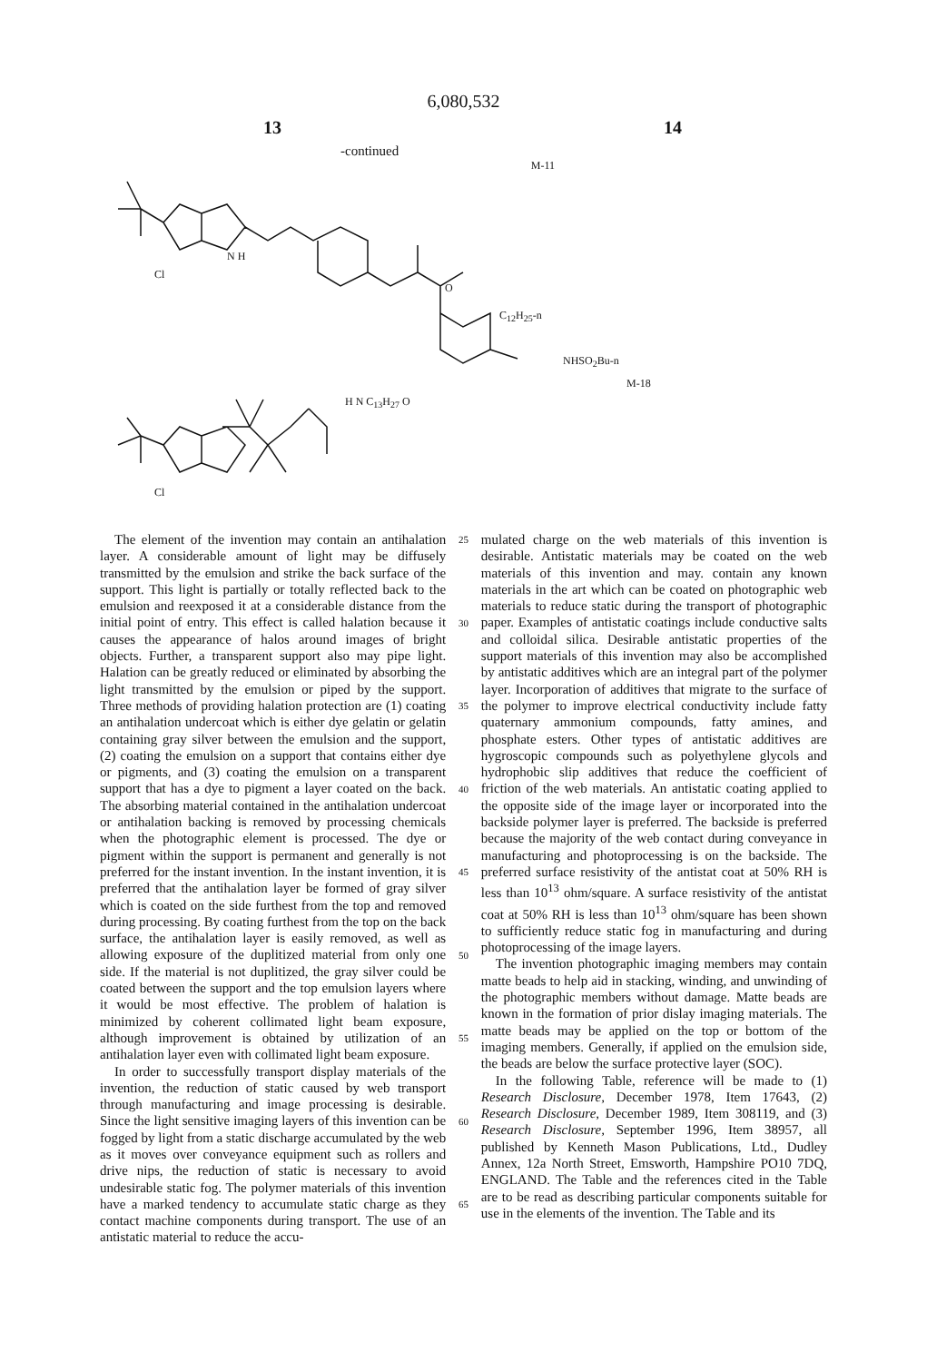6,080,532
13 14
-continued
M-11
Cl
N H
O
C<sub>12</sub>H<sub>25</sub>-n
NHSO<sub>2</sub>Bu-n
M-18
H N C<sub>13</sub>H<sub>27</sub> O
Cl
The element of the invention may contain an antihalation layer. A considerable amount of light may be diffusely transmitted by the emulsion and strike the back surface of the support. This light is partially or totally reflected back to the emulsion and reexposed it at a considerable distance from the initial point of entry. This effect is called halation because it causes the appearance of halos around images of bright objects. Further, a transparent support also may pipe light. Halation can be greatly reduced or eliminated by absorbing the light transmitted by the emulsion or piped by the support. Three methods of providing halation protection are (1) coating an antihalation undercoat which is either dye gelatin or gelatin containing gray silver between the emulsion and the support, (2) coating the emulsion on a support that contains either dye or pigments, and (3) coating the emulsion on a transparent support that has a dye to pigment a layer coated on the back. The absorbing material contained in the antihalation undercoat or antihalation backing is removed by processing chemicals when the photographic element is processed. The dye or pigment within the support is permanent and generally is not preferred for the instant invention. In the instant invention, it is preferred that the antihalation layer be formed of gray silver which is coated on the side furthest from the top and removed during processing. By coating furthest from the top on the back surface, the antihalation layer is easily removed, as well as allowing exposure of the duplitized material from only one side. If the material is not duplitized, the gray silver could be coated between the support and the top emulsion layers where it would be most effective. The problem of halation is minimized by coherent collimated light beam exposure, although improvement is obtained by utilization of an antihalation layer even with collimated light beam exposure.
In order to successfully transport display materials of the invention, the reduction of static caused by web transport through manufacturing and image processing is desirable. Since the light sensitive imaging layers of this invention can be fogged by light from a static discharge accumulated by the web as it moves over conveyance equipment such as rollers and drive nips, the reduction of static is necessary to avoid undesirable static fog. The polymer materials of this invention have a marked tendency to accumulate static charge as they contact machine components during transport. The use of an antistatic material to reduce the accu-
25
30
35
40
45
50
55
60
65
mulated charge on the web materials of this invention is desirable. Antistatic materials may be coated on the web materials of this invention and may. contain any known materials in the art which can be coated on photographic web materials to reduce static during the transport of photographic paper. Examples of antistatic coatings include conductive salts and colloidal silica. Desirable antistatic properties of the support materials of this invention may also be accomplished by antistatic additives which are an integral part of the polymer layer. Incorporation of additives that migrate to the surface of the polymer to improve electrical conductivity include fatty quaternary ammonium compounds, fatty amines, and phosphate esters. Other types of antistatic additives are hygroscopic compounds such as polyethylene glycols and hydrophobic slip additives that reduce the coefficient of friction of the web materials. An antistatic coating applied to the opposite side of the image layer or incorporated into the backside polymer layer is preferred. The backside is preferred because the majority of the web contact during conveyance in manufacturing and photoprocessing is on the backside. The preferred surface resistivity of the antistat coat at 50% RH is less than 10<sup>13</sup> ohm/square. A surface resistivity of the antistat coat at 50% RH is less than 10<sup>13</sup> ohm/square has been shown to sufficiently reduce static fog in manufacturing and during photoprocessing of the image layers.
The invention photographic imaging members may contain matte beads to help aid in stacking, winding, and unwinding of the photographic members without damage. Matte beads are known in the formation of prior dislay imaging materials. The matte beads may be applied on the top or bottom of the imaging members. Generally, if applied on the emulsion side, the beads are below the surface protective layer (SOC).
In the following Table, reference will be made to (1) Research Disclosure, December 1978, Item 17643, (2) Research Disclosure, December 1989, Item 308119, and (3) Research Disclosure, September 1996, Item 38957, all published by Kenneth Mason Publications, Ltd., Dudley Annex, 12a North Street, Emsworth, Hampshire PO10 7DQ, ENGLAND. The Table and the references cited in the Table are to be read as describing particular components suitable for use in the elements of the invention. The Table and its